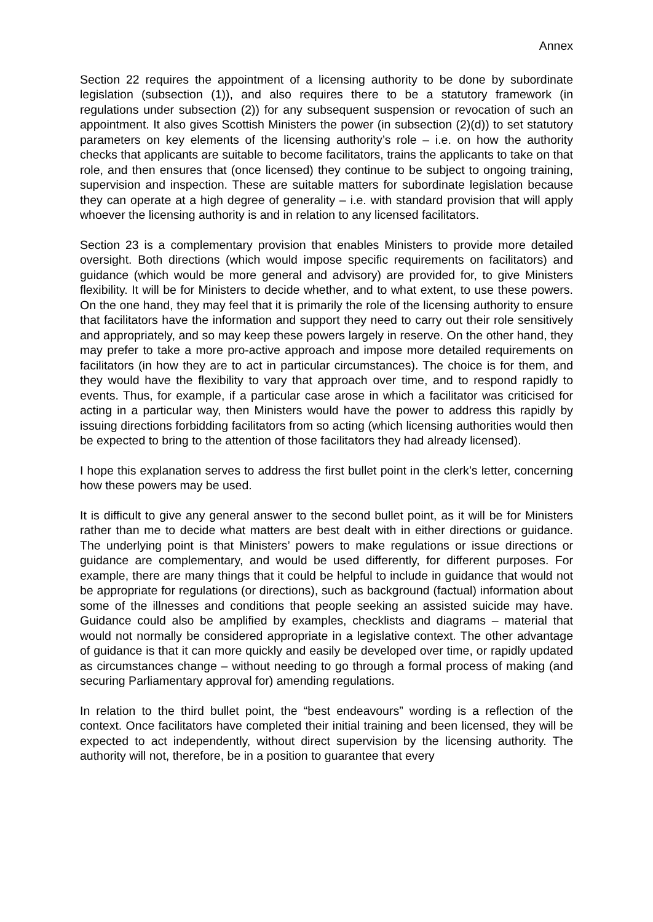Annex
Section 22 requires the appointment of a licensing authority to be done by subordinate legislation (subsection (1)), and also requires there to be a statutory framework (in regulations under subsection (2)) for any subsequent suspension or revocation of such an appointment. It also gives Scottish Ministers the power (in subsection (2)(d)) to set statutory parameters on key elements of the licensing authority’s role – i.e. on how the authority checks that applicants are suitable to become facilitators, trains the applicants to take on that role, and then ensures that (once licensed) they continue to be subject to ongoing training, supervision and inspection. These are suitable matters for subordinate legislation because they can operate at a high degree of generality – i.e. with standard provision that will apply whoever the licensing authority is and in relation to any licensed facilitators.
Section 23 is a complementary provision that enables Ministers to provide more detailed oversight. Both directions (which would impose specific requirements on facilitators) and guidance (which would be more general and advisory) are provided for, to give Ministers flexibility. It will be for Ministers to decide whether, and to what extent, to use these powers. On the one hand, they may feel that it is primarily the role of the licensing authority to ensure that facilitators have the information and support they need to carry out their role sensitively and appropriately, and so may keep these powers largely in reserve. On the other hand, they may prefer to take a more pro-active approach and impose more detailed requirements on facilitators (in how they are to act in particular circumstances). The choice is for them, and they would have the flexibility to vary that approach over time, and to respond rapidly to events. Thus, for example, if a particular case arose in which a facilitator was criticised for acting in a particular way, then Ministers would have the power to address this rapidly by issuing directions forbidding facilitators from so acting (which licensing authorities would then be expected to bring to the attention of those facilitators they had already licensed).
I hope this explanation serves to address the first bullet point in the clerk’s letter, concerning how these powers may be used.
It is difficult to give any general answer to the second bullet point, as it will be for Ministers rather than me to decide what matters are best dealt with in either directions or guidance. The underlying point is that Ministers’ powers to make regulations or issue directions or guidance are complementary, and would be used differently, for different purposes. For example, there are many things that it could be helpful to include in guidance that would not be appropriate for regulations (or directions), such as background (factual) information about some of the illnesses and conditions that people seeking an assisted suicide may have. Guidance could also be amplified by examples, checklists and diagrams – material that would not normally be considered appropriate in a legislative context. The other advantage of guidance is that it can more quickly and easily be developed over time, or rapidly updated as circumstances change – without needing to go through a formal process of making (and securing Parliamentary approval for) amending regulations.
In relation to the third bullet point, the “best endeavours” wording is a reflection of the context. Once facilitators have completed their initial training and been licensed, they will be expected to act independently, without direct supervision by the licensing authority. The authority will not, therefore, be in a position to guarantee that every